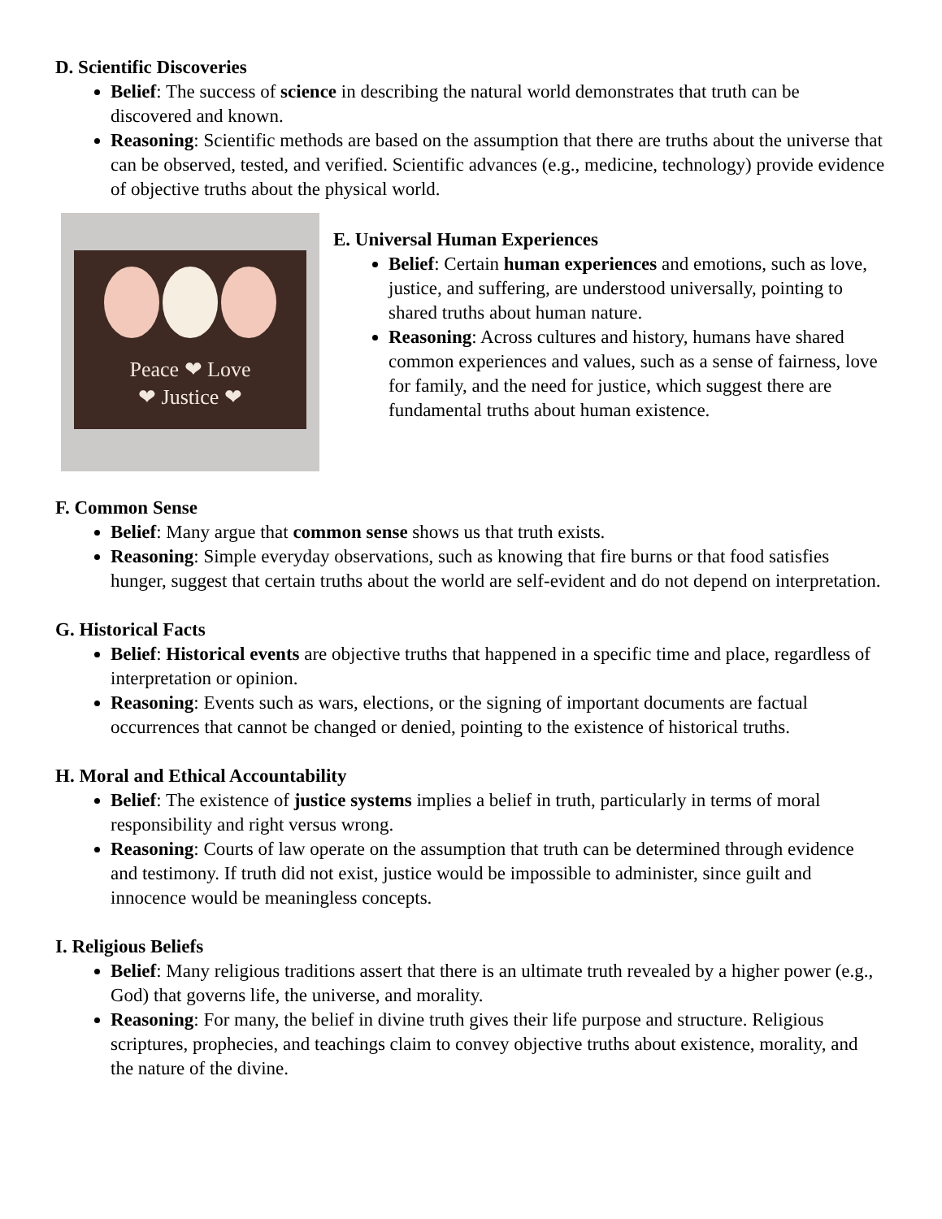D. Scientific Discoveries
Belief: The success of science in describing the natural world demonstrates that truth can be discovered and known.
Reasoning: Scientific methods are based on the assumption that there are truths about the universe that can be observed, tested, and verified. Scientific advances (e.g., medicine, technology) provide evidence of objective truths about the physical world.
Peace ❤ Love
❤ Justice ❤
E. Universal Human Experiences
Belief: Certain human experiences and emotions, such as love, justice, and suffering, are understood universally, pointing to shared truths about human nature.
Reasoning: Across cultures and history, humans have shared common experiences and values, such as a sense of fairness, love for family, and the need for justice, which suggest there are fundamental truths about human existence.
F. Common Sense
Belief: Many argue that common sense shows us that truth exists.
Reasoning: Simple everyday observations, such as knowing that fire burns or that food satisfies hunger, suggest that certain truths about the world are self-evident and do not depend on interpretation.
G. Historical Facts
Belief: Historical events are objective truths that happened in a specific time and place, regardless of interpretation or opinion.
Reasoning: Events such as wars, elections, or the signing of important documents are factual occurrences that cannot be changed or denied, pointing to the existence of historical truths.
H. Moral and Ethical Accountability
Belief: The existence of justice systems implies a belief in truth, particularly in terms of moral responsibility and right versus wrong.
Reasoning: Courts of law operate on the assumption that truth can be determined through evidence and testimony. If truth did not exist, justice would be impossible to administer, since guilt and innocence would be meaningless concepts.
I. Religious Beliefs
Belief: Many religious traditions assert that there is an ultimate truth revealed by a higher power (e.g., God) that governs life, the universe, and morality.
Reasoning: For many, the belief in divine truth gives their life purpose and structure. Religious scriptures, prophecies, and teachings claim to convey objective truths about existence, morality, and the nature of the divine.